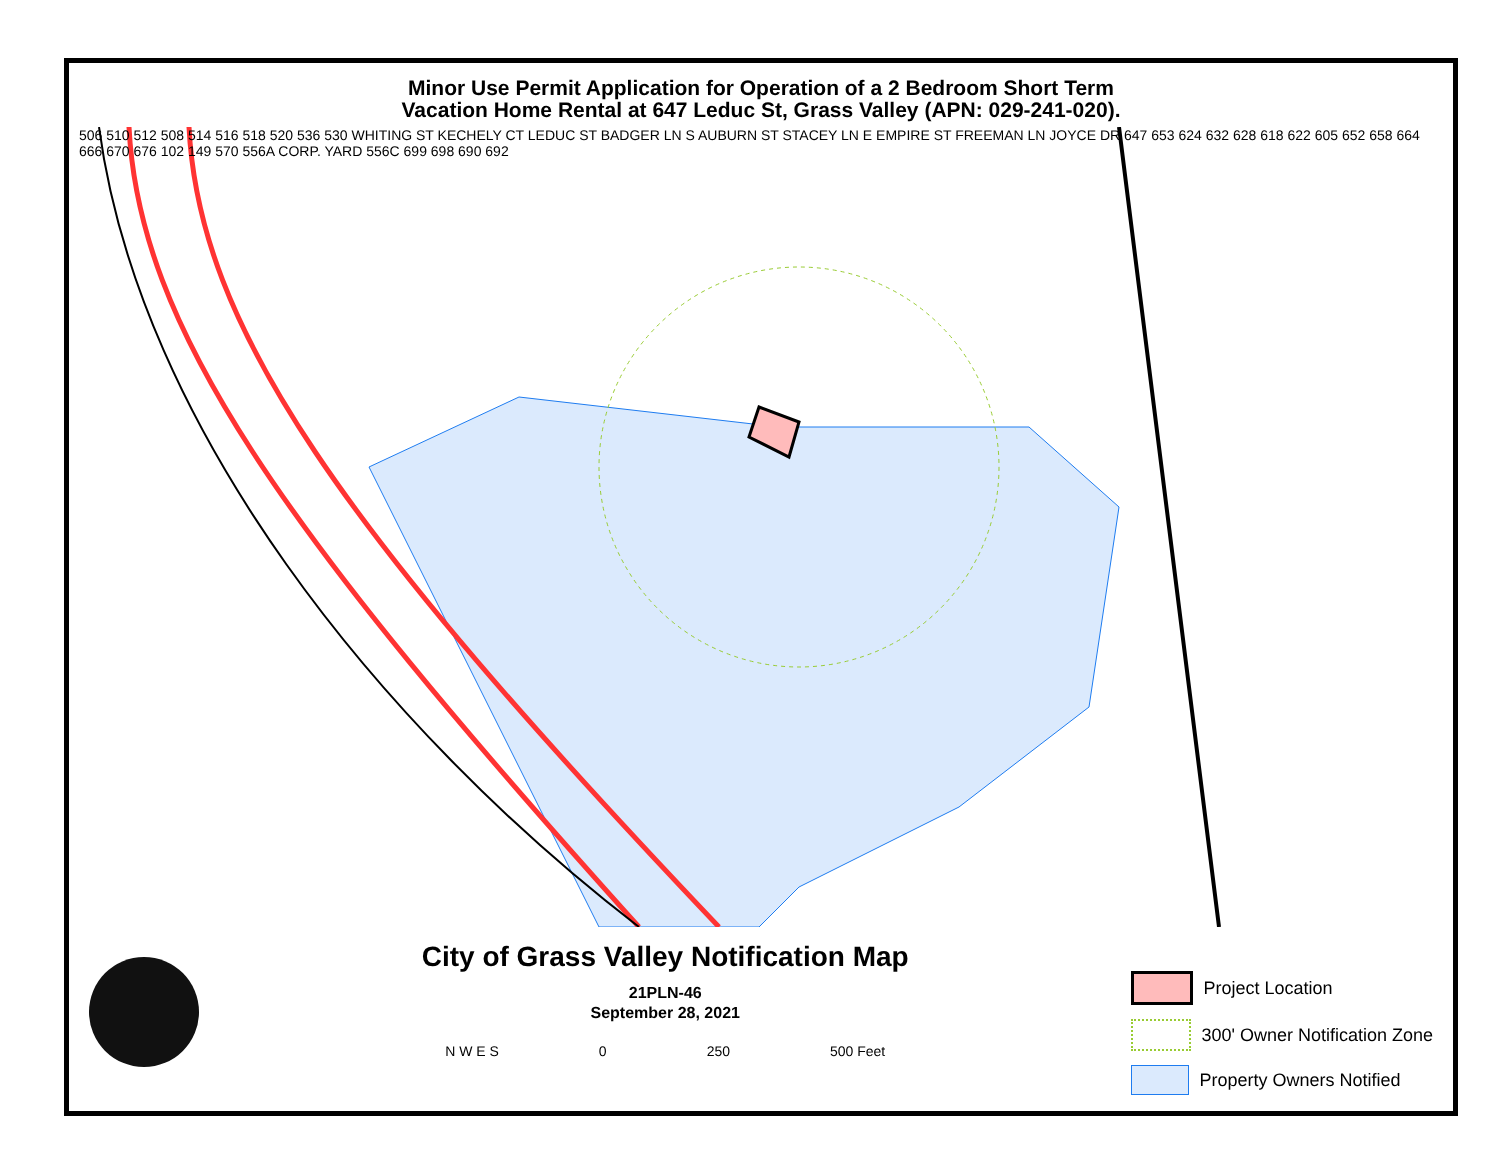Minor Use Permit Application for Operation of a 2 Bedroom Short Term
Vacation Home Rental at 647 Leduc St, Grass Valley (APN: 029-241-020).
506 510 512 508 514 516 518 520 536 530 WHITING ST KECHELY CT LEDUC ST BADGER LN S AUBURN ST STACEY LN E EMPIRE ST FREEMAN LN JOYCE DR 647 653 624 632 628 618 622 605 652 658 664 666 670 676 102 149 570 556A CORP. YARD 556C 699 698 690 692
City of Grass Valley Notification Map
21PLN-46
September 28, 2021
N W E S 0 250 500 Feet
Project Location
300' Owner Notification Zone
Property Owners Notified